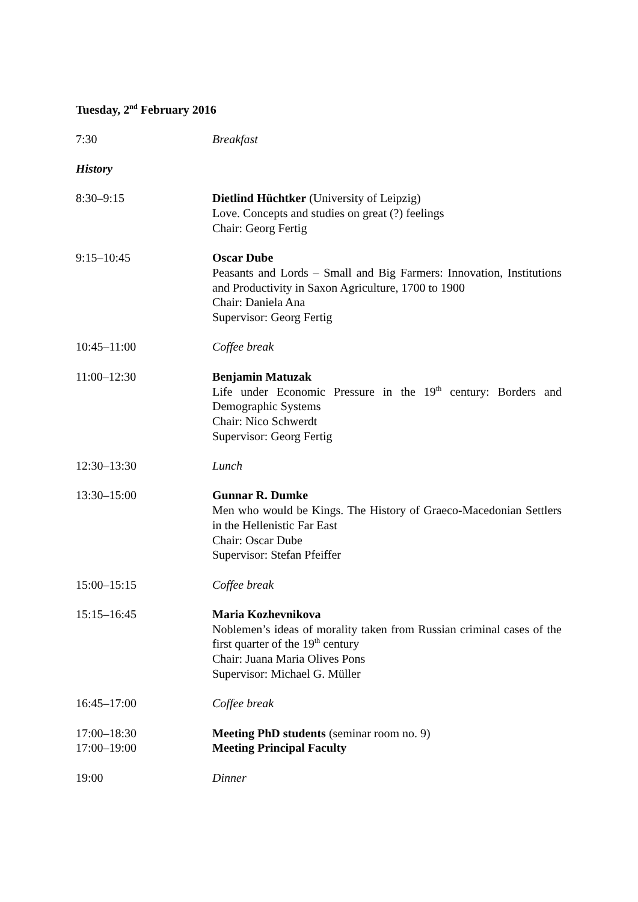Tuesday, 2<sup>nd</sup> February 2016
7:30 Breakfast
History
8:30–9:15 Dietlind Hüchtker (University of Leipzig)
Love. Concepts and studies on great (?) feelings
Chair: Georg Fertig
9:15–10:45 Oscar Dube
Peasants and Lords – Small and Big Farmers: Innovation, Institutions and Productivity in Saxon Agriculture, 1700 to 1900
Chair: Daniela Ana
Supervisor: Georg Fertig
10:45–11:00 Coffee break
11:00–12:30 Benjamin Matuzak
Life under Economic Pressure in the 19<sup>th</sup> century: Borders and Demographic Systems
Chair: Nico Schwerdt
Supervisor: Georg Fertig
12:30–13:30 Lunch
13:30–15:00 Gunnar R. Dumke
Men who would be Kings. The History of Graeco-Macedonian Settlers in the Hellenistic Far East
Chair: Oscar Dube
Supervisor: Stefan Pfeiffer
15:00–15:15 Coffee break
15:15–16:45 Maria Kozhevnikova
Noblemen’s ideas of morality taken from Russian criminal cases of the first quarter of the 19<sup>th</sup> century
Chair: Juana Maria Olives Pons
Supervisor: Michael G. Müller
16:45–17:00 Coffee break
17:00–18:30
17:00–19:00
Meeting PhD students (seminar room no. 9)
Meeting Principal Faculty
19:00 Dinner